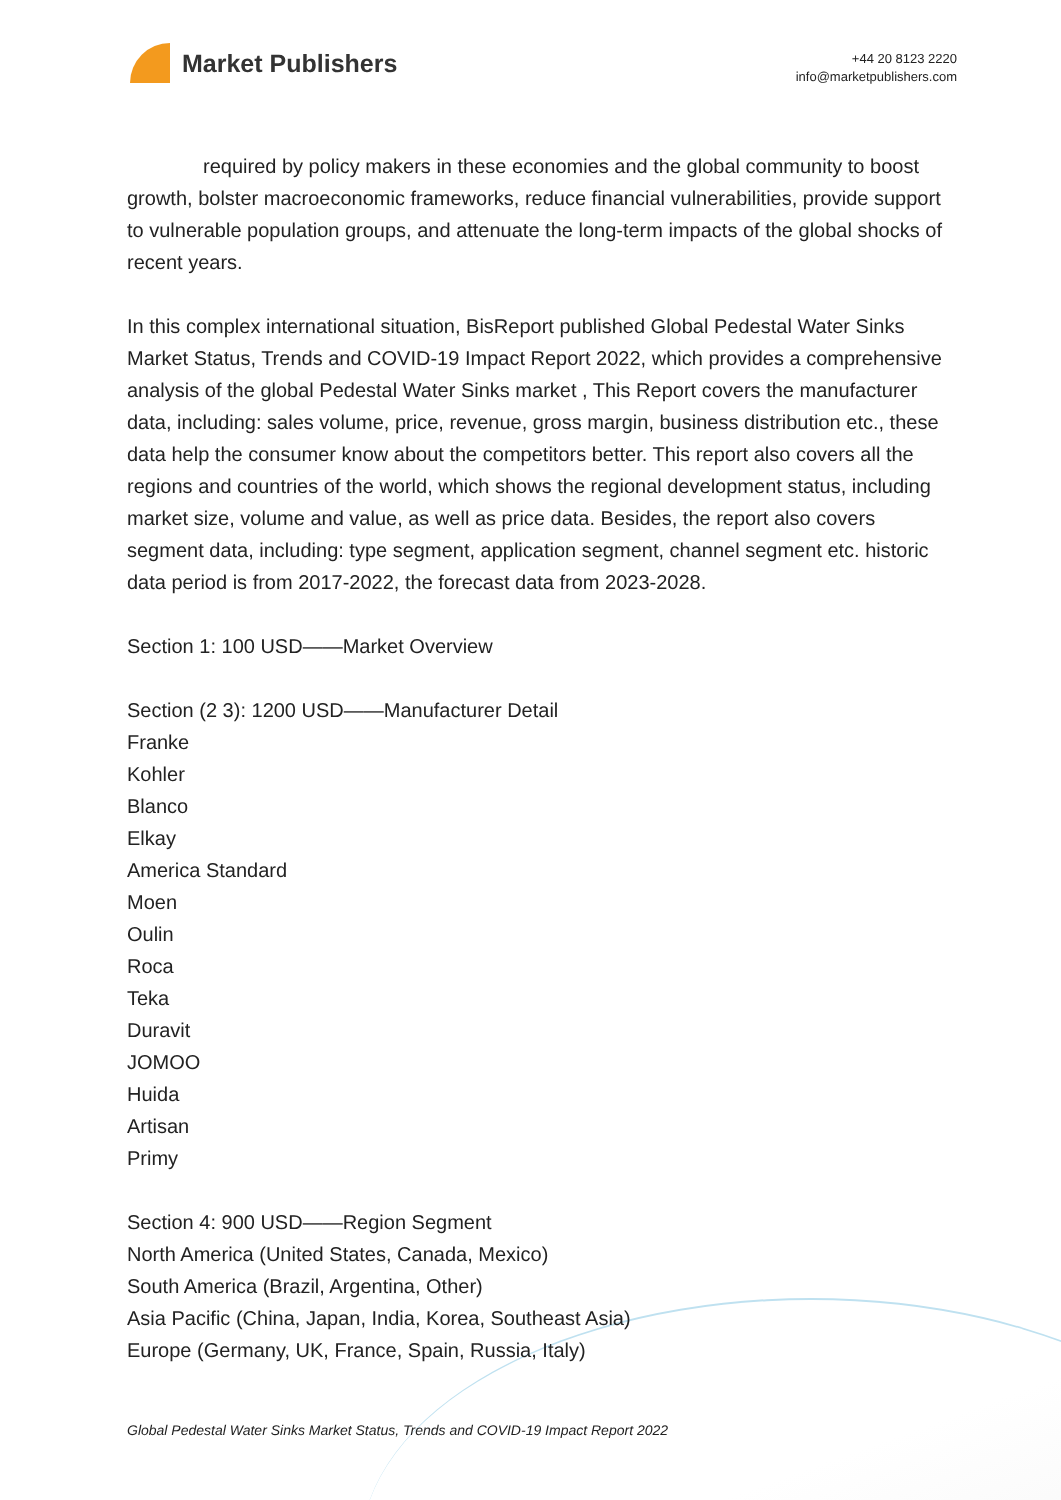Market Publishers
+44 20 8123 2220
info@marketpublishers.com
required by policy makers in these economies and the global community to boost growth, bolster macroeconomic frameworks, reduce financial vulnerabilities, provide support to vulnerable population groups, and attenuate the long-term impacts of the global shocks of recent years.
In this complex international situation, BisReport published Global Pedestal Water Sinks Market Status, Trends and COVID-19 Impact Report 2022, which provides a comprehensive analysis of the global Pedestal Water Sinks market , This Report covers the manufacturer data, including: sales volume, price, revenue, gross margin, business distribution etc., these data help the consumer know about the competitors better. This report also covers all the regions and countries of the world, which shows the regional development status, including market size, volume and value, as well as price data. Besides, the report also covers segment data, including: type segment, application segment, channel segment etc. historic data period is from 2017-2022, the forecast data from 2023-2028.
Section 1: 100 USD——Market Overview
Section (2 3): 1200 USD——Manufacturer Detail
Franke
Kohler
Blanco
Elkay
America Standard
Moen
Oulin
Roca
Teka
Duravit
JOMOO
Huida
Artisan
Primy
Section 4: 900 USD——Region Segment
North America (United States, Canada, Mexico)
South America (Brazil, Argentina, Other)
Asia Pacific (China, Japan, India, Korea, Southeast Asia)
Europe (Germany, UK, France, Spain, Russia, Italy)
Global Pedestal Water Sinks Market Status, Trends and COVID-19 Impact Report 2022